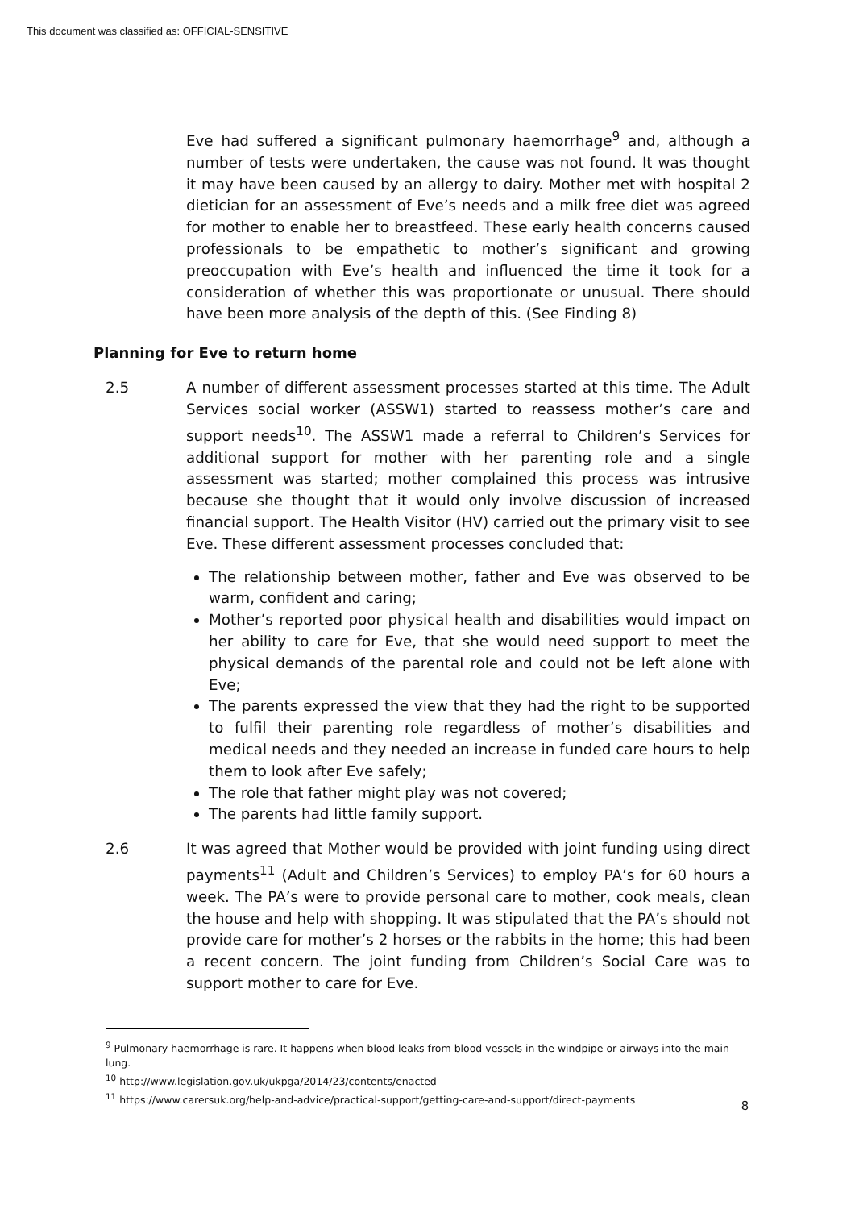This document was classified as: OFFICIAL-SENSITIVE
Eve had suffered a significant pulmonary haemorrhage<sup>9</sup> and, although a number of tests were undertaken, the cause was not found. It was thought it may have been caused by an allergy to dairy. Mother met with hospital 2 dietician for an assessment of Eve’s needs and a milk free diet was agreed for mother to enable her to breastfeed. These early health concerns caused professionals to be empathetic to mother’s significant and growing preoccupation with Eve’s health and influenced the time it took for a consideration of whether this was proportionate or unusual. There should have been more analysis of the depth of this. (See Finding 8)
Planning for Eve to return home
2.5 A number of different assessment processes started at this time. The Adult Services social worker (ASSW1) started to reassess mother’s care and support needs<sup>10</sup>. The ASSW1 made a referral to Children’s Services for additional support for mother with her parenting role and a single assessment was started; mother complained this process was intrusive because she thought that it would only involve discussion of increased financial support. The Health Visitor (HV) carried out the primary visit to see Eve. These different assessment processes concluded that:
The relationship between mother, father and Eve was observed to be warm, confident and caring;
Mother’s reported poor physical health and disabilities would impact on her ability to care for Eve, that she would need support to meet the physical demands of the parental role and could not be left alone with Eve;
The parents expressed the view that they had the right to be supported to fulfil their parenting role regardless of mother’s disabilities and medical needs and they needed an increase in funded care hours to help them to look after Eve safely;
The role that father might play was not covered;
The parents had little family support.
2.6 It was agreed that Mother would be provided with joint funding using direct payments<sup>11</sup> (Adult and Children’s Services) to employ PA’s for 60 hours a week. The PA’s were to provide personal care to mother, cook meals, clean the house and help with shopping. It was stipulated that the PA’s should not provide care for mother’s 2 horses or the rabbits in the home; this had been a recent concern. The joint funding from Children’s Social Care was to support mother to care for Eve.
<sup>9</sup> Pulmonary haemorrhage is rare. It happens when blood leaks from blood vessels in the windpipe or airways into the main lung.
<sup>10</sup> http://www.legislation.gov.uk/ukpga/2014/23/contents/enacted
<sup>11</sup> https://www.carersuk.org/help-and-advice/practical-support/getting-care-and-support/direct-payments
8